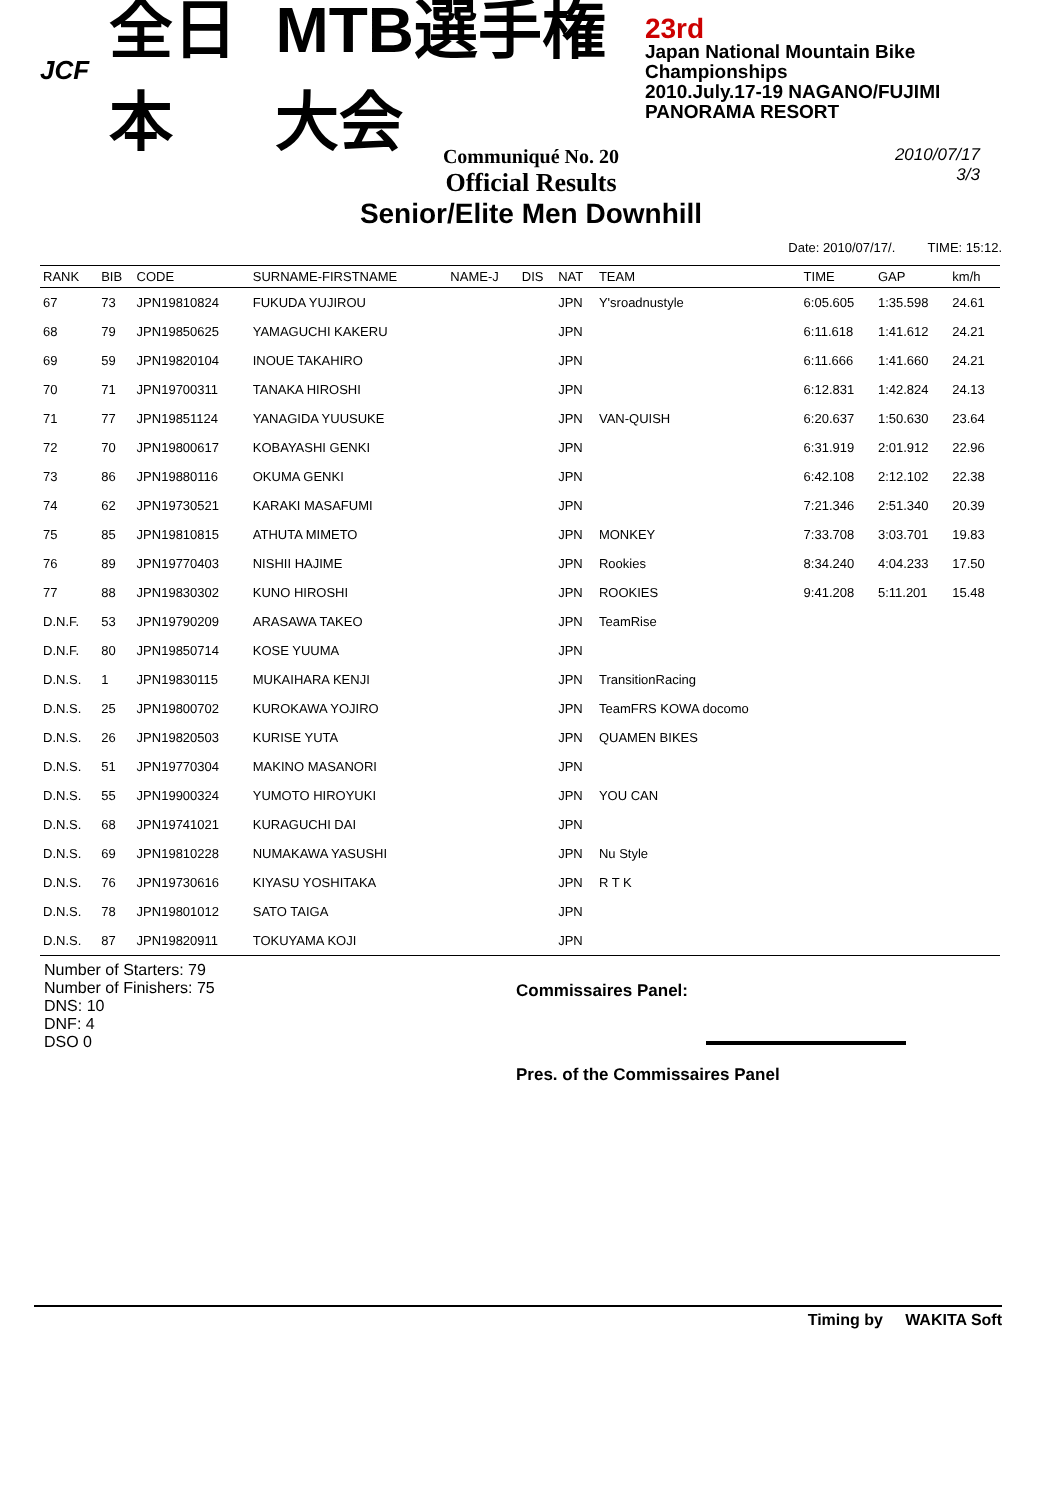JCF 全日本 MTB選手権大会
23rd
Japan National Mountain Bike Championships
2010.July.17-19 NAGANO/FUJIMI PANORAMA RESORT
Communiqué No. 20
Official Results
Senior/Elite Men Downhill
2010/07/17
3/3
Date: 2010/07/17/. TIME: 15:12.
| RANK | BIB | CODE | SURNAME-FIRSTNAME | NAME-J | DIS | NAT | TEAM | TIME | GAP | km/h |
| --- | --- | --- | --- | --- | --- | --- | --- | --- | --- | --- |
| 67 | 73 | JPN19810824 | FUKUDA YUJIROU | | | JPN | Y'sroadnustyle | 6:05.605 | 1:35.598 | 24.61 |
| 68 | 79 | JPN19850625 | YAMAGUCHI KAKERU | | | JPN | | 6:11.618 | 1:41.612 | 24.21 |
| 69 | 59 | JPN19820104 | INOUE TAKAHIRO | | | JPN | | 6:11.666 | 1:41.660 | 24.21 |
| 70 | 71 | JPN19700311 | TANAKA HIROSHI | | | JPN | | 6:12.831 | 1:42.824 | 24.13 |
| 71 | 77 | JPN19851124 | YANAGIDA YUUSUKE | | | JPN | VAN-QUISH | 6:20.637 | 1:50.630 | 23.64 |
| 72 | 70 | JPN19800617 | KOBAYASHI GENKI | | | JPN | | 6:31.919 | 2:01.912 | 22.96 |
| 73 | 86 | JPN19880116 | OKUMA GENKI | | | JPN | | 6:42.108 | 2:12.102 | 22.38 |
| 74 | 62 | JPN19730521 | KARAKI MASAFUMI | | | JPN | | 7:21.346 | 2:51.340 | 20.39 |
| 75 | 85 | JPN19810815 | ATHUTA MIMETO | | | JPN | MONKEY | 7:33.708 | 3:03.701 | 19.83 |
| 76 | 89 | JPN19770403 | NISHII HAJIME | | | JPN | Rookies | 8:34.240 | 4:04.233 | 17.50 |
| 77 | 88 | JPN19830302 | KUNO HIROSHI | | | JPN | ROOKIES | 9:41.208 | 5:11.201 | 15.48 |
| D.N.F. | 53 | JPN19790209 | ARASAWA TAKEO | | | JPN | TeamRise | | | |
| D.N.F. | 80 | JPN19850714 | KOSE YUUMA | | | JPN | | | | |
| D.N.S. | 1 | JPN19830115 | MUKAIHARA KENJI | | | JPN | TransitionRacing | | | |
| D.N.S. | 25 | JPN19800702 | KUROKAWA YOJIRO | | | JPN | TeamFRS KOWA docomo | | | |
| D.N.S. | 26 | JPN19820503 | KURISE YUTA | | | JPN | QUAMEN BIKES | | | |
| D.N.S. | 51 | JPN19770304 | MAKINO MASANORI | | | JPN | | | | |
| D.N.S. | 55 | JPN19900324 | YUMOTO HIROYUKI | | | JPN | YOU CAN | | | |
| D.N.S. | 68 | JPN19741021 | KURAGUCHI DAI | | | JPN | | | | |
| D.N.S. | 69 | JPN19810228 | NUMAKAWA YASUSHI | | | JPN | Nu Style | | | |
| D.N.S. | 76 | JPN19730616 | KIYASU YOSHITAKA | | | JPN | R T K | | | |
| D.N.S. | 78 | JPN19801012 | SATO TAIGA | | | JPN | | | | |
| D.N.S. | 87 | JPN19820911 | TOKUYAMA KOJI | | | JPN | | | | |
Number of Starters: 79
Number of Finishers: 75
DNS: 10
DNF: 4
DSO 0
Commissaires Panel:
Pres. of the Commissaires Panel
Timing by WAKITA Soft